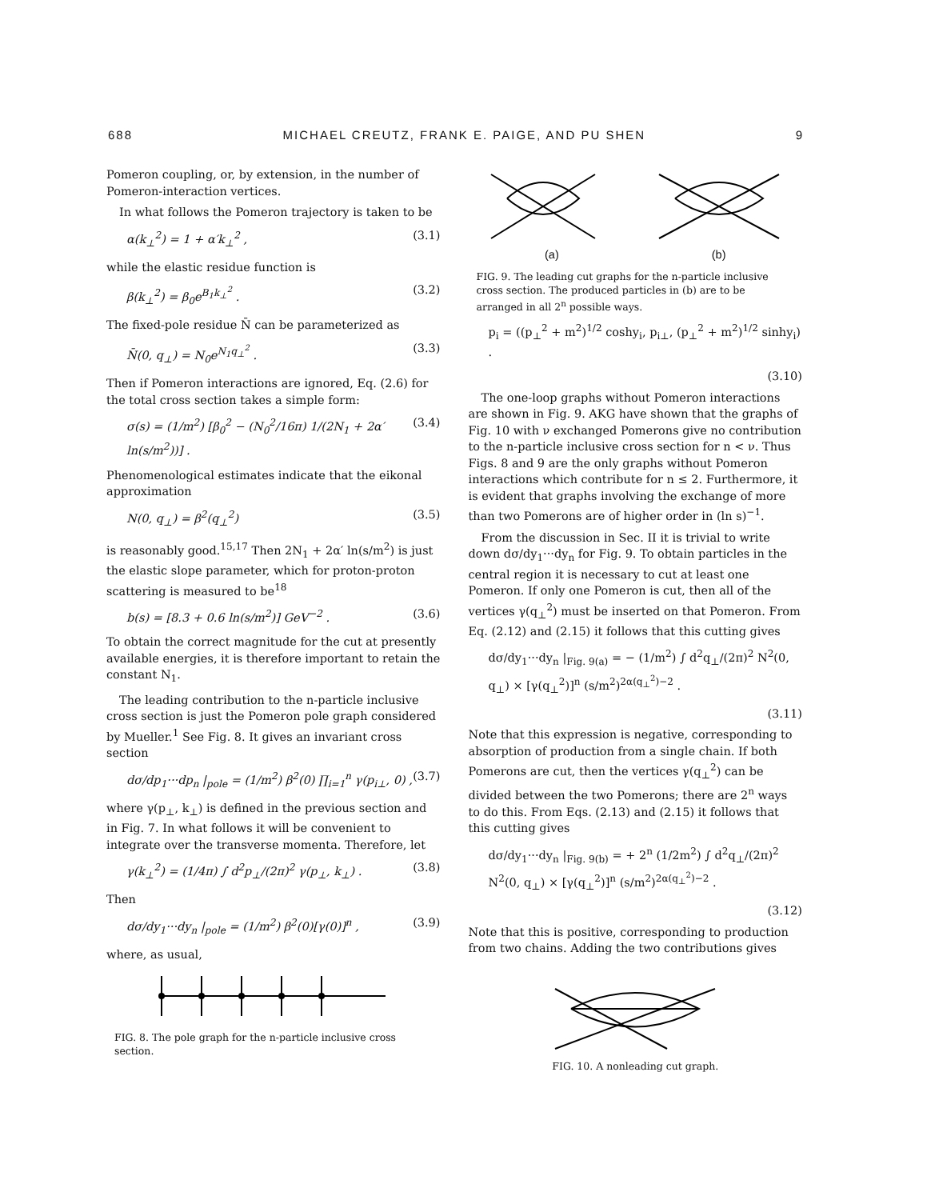688 MICHAEL CREUTZ, FRANK E. PAIGE, AND PU SHEN 9
Pomeron coupling, or, by extension, in the number of Pomeron-interaction vertices.
In what follows the Pomeron trajectory is taken to be
α(k<sub>⊥</sub><sup>2</sup>) = 1 + α′k<sub>⊥</sub><sup>2</sup> , (3.1)
while the elastic residue function is
β(k<sub>⊥</sub><sup>2</sup>) = β<sub>0</sub>e<sup>B<sub>1</sub>k<sub>⊥</sub><sup>2</sup></sup> . (3.2)
The fixed-pole residue N̄ can be parameterized as
N̄(0, q<sub>⊥</sub>) = N<sub>0</sub>e<sup>N<sub>1</sub>q<sub>⊥</sub><sup>2</sup></sup> . (3.3)
Then if Pomeron interactions are ignored, Eq. (2.6) for the total cross section takes a simple form:
σ(s) = (1/m<sup>2</sup>) [β<sub>0</sub><sup>2</sup> − (N<sub>0</sub><sup>2</sup>/16π) 1/(2N<sub>1</sub> + 2α′ ln(s/m<sup>2</sup>))] . (3.4)
Phenomenological estimates indicate that the eikonal approximation
N(0, q<sub>⊥</sub>) = β<sup>2</sup>(q<sub>⊥</sub><sup>2</sup>) (3.5)
is reasonably good.<sup>15,17</sup> Then 2N<sub>1</sub> + 2α′ ln(s/m<sup>2</sup>) is just the elastic slope parameter, which for proton-proton scattering is measured to be<sup>18</sup>
b(s) = [8.3 + 0.6 ln(s/m<sup>2</sup>)] GeV<sup>−2</sup> . (3.6)
To obtain the correct magnitude for the cut at presently available energies, it is therefore important to retain the constant N<sub>1</sub>.
The leading contribution to the n-particle inclusive cross section is just the Pomeron pole graph considered by Mueller.<sup>1</sup> See Fig. 8. It gives an invariant cross section
dσ/dp<sub>1</sub>···dp<sub>n</sub> |<sub>pole</sub> = (1/m<sup>2</sup>) β<sup>2</sup>(0) ∏<sub>i=1</sub><sup>n</sup> γ(p<sub>i⊥</sub>, 0) , (3.7)
where γ(p<sub>⊥</sub>, k<sub>⊥</sub>) is defined in the previous section and in Fig. 7. In what follows it will be convenient to integrate over the transverse momenta. Therefore, let
γ(k<sub>⊥</sub><sup>2</sup>) = (1/4π) ∫ d<sup>2</sup>p<sub>⊥</sub>/(2π)<sup>2</sup> γ(p<sub>⊥</sub>, k<sub>⊥</sub>) . (3.8)
Then
dσ/dy<sub>1</sub>···dy<sub>n</sub> |<sub>pole</sub> = (1/m<sup>2</sup>) β<sup>2</sup>(0)[γ(0)]<sup>n</sup> , (3.9)
where, as usual,
FIG. 8. The pole graph for the n-particle inclusive cross section.
(a) (b)
FIG. 9. The leading cut graphs for the n-particle inclusive cross section. The produced particles in (b) are to be arranged in all 2<sup>n</sup> possible ways.
p<sub>i</sub> = ((p<sub>⊥</sub><sup>2</sup> + m<sup>2</sup>)<sup>1/2</sup> coshy<sub>i</sub>, p<sub>i⊥</sub>, (p<sub>⊥</sub><sup>2</sup> + m<sup>2</sup>)<sup>1/2</sup> sinhy<sub>i</sub>) .
(3.10)
The one-loop graphs without Pomeron interactions are shown in Fig. 9. AKG have shown that the graphs of Fig. 10 with ν exchanged Pomerons give no contribution to the n-particle inclusive cross section for n < ν. Thus Figs. 8 and 9 are the only graphs without Pomeron interactions which contribute for n ≤ 2. Furthermore, it is evident that graphs involving the exchange of more than two Pomerons are of higher order in (ln s)<sup>−1</sup>.
From the discussion in Sec. II it is trivial to write down dσ/dy<sub>1</sub>···dy<sub>n</sub> for Fig. 9. To obtain particles in the central region it is necessary to cut at least one Pomeron. If only one Pomeron is cut, then all of the vertices γ(q<sub>⊥</sub><sup>2</sup>) must be inserted on that Pomeron. From Eq. (2.12) and (2.15) it follows that this cutting gives
dσ/dy<sub>1</sub>···dy<sub>n</sub> |<sub>Fig. 9(a)</sub> = − (1/m<sup>2</sup>) ∫ d<sup>2</sup>q<sub>⊥</sub>/(2π)<sup>2</sup> N<sup>2</sup>(0, q<sub>⊥</sub>) × [γ(q<sub>⊥</sub><sup>2</sup>)]<sup>n</sup> (s/m<sup>2</sup>)<sup>2α(q<sub>⊥</sub><sup>2</sup>)−2</sup> .
(3.11)
Note that this expression is negative, corresponding to absorption of production from a single chain. If both Pomerons are cut, then the vertices γ(q<sub>⊥</sub><sup>2</sup>) can be divided between the two Pomerons; there are 2<sup>n</sup> ways to do this. From Eqs. (2.13) and (2.15) it follows that this cutting gives
dσ/dy<sub>1</sub>···dy<sub>n</sub> |<sub>Fig. 9(b)</sub> = + 2<sup>n</sup> (1/2m<sup>2</sup>) ∫ d<sup>2</sup>q<sub>⊥</sub>/(2π)<sup>2</sup> N<sup>2</sup>(0, q<sub>⊥</sub>) × [γ(q<sub>⊥</sub><sup>2</sup>)]<sup>n</sup> (s/m<sup>2</sup>)<sup>2α(q<sub>⊥</sub><sup>2</sup>)−2</sup> .
(3.12)
Note that this is positive, corresponding to production from two chains. Adding the two contributions gives
FIG. 10. A nonleading cut graph.